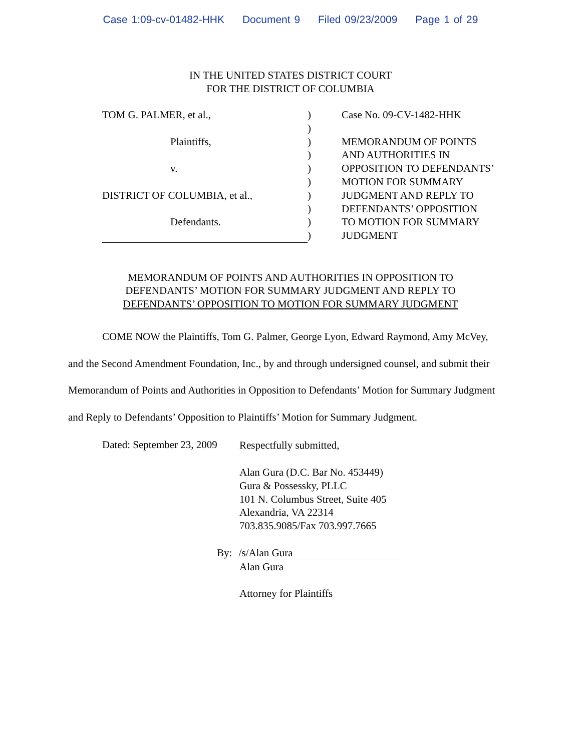Case 1:09-cv-01482-HHK Document 9 Filed 09/23/2009 Page 1 of 29
IN THE UNITED STATES DISTRICT COURT
FOR THE DISTRICT OF COLUMBIA
TOM G. PALMER, et al.,
Plaintiffs,
v.
DISTRICT OF COLUMBIA, et al.,
Defendants.
)
)
)
)
)
)
)
)
)
)
Case No. 09-CV-1482-HHK
MEMORANDUM OF POINTS
AND AUTHORITIES IN
OPPOSITION TO DEFENDANTS’
MOTION FOR SUMMARY
JUDGMENT AND REPLY TO
DEFENDANTS’ OPPOSITION
TO MOTION FOR SUMMARY
JUDGMENT
MEMORANDUM OF POINTS AND AUTHORITIES IN OPPOSITION TO
DEFENDANTS’ MOTION FOR SUMMARY JUDGMENT AND REPLY TO
DEFENDANTS’ OPPOSITION TO MOTION FOR SUMMARY JUDGMENT
COME NOW the Plaintiffs, Tom G. Palmer, George Lyon, Edward Raymond, Amy McVey, and the Second Amendment Foundation, Inc., by and through undersigned counsel, and submit their Memorandum of Points and Authorities in Opposition to Defendants’ Motion for Summary Judgment and Reply to Defendants’ Opposition to Plaintiffs’ Motion for Summary Judgment.
Dated: September 23, 2009
Respectfully submitted,
Alan Gura (D.C. Bar No. 453449)
Gura & Possessky, PLLC
101 N. Columbus Street, Suite 405
Alexandria, VA 22314
703.835.9085/Fax 703.997.7665
By: /s/Alan Gura
Alan Gura
Attorney for Plaintiffs